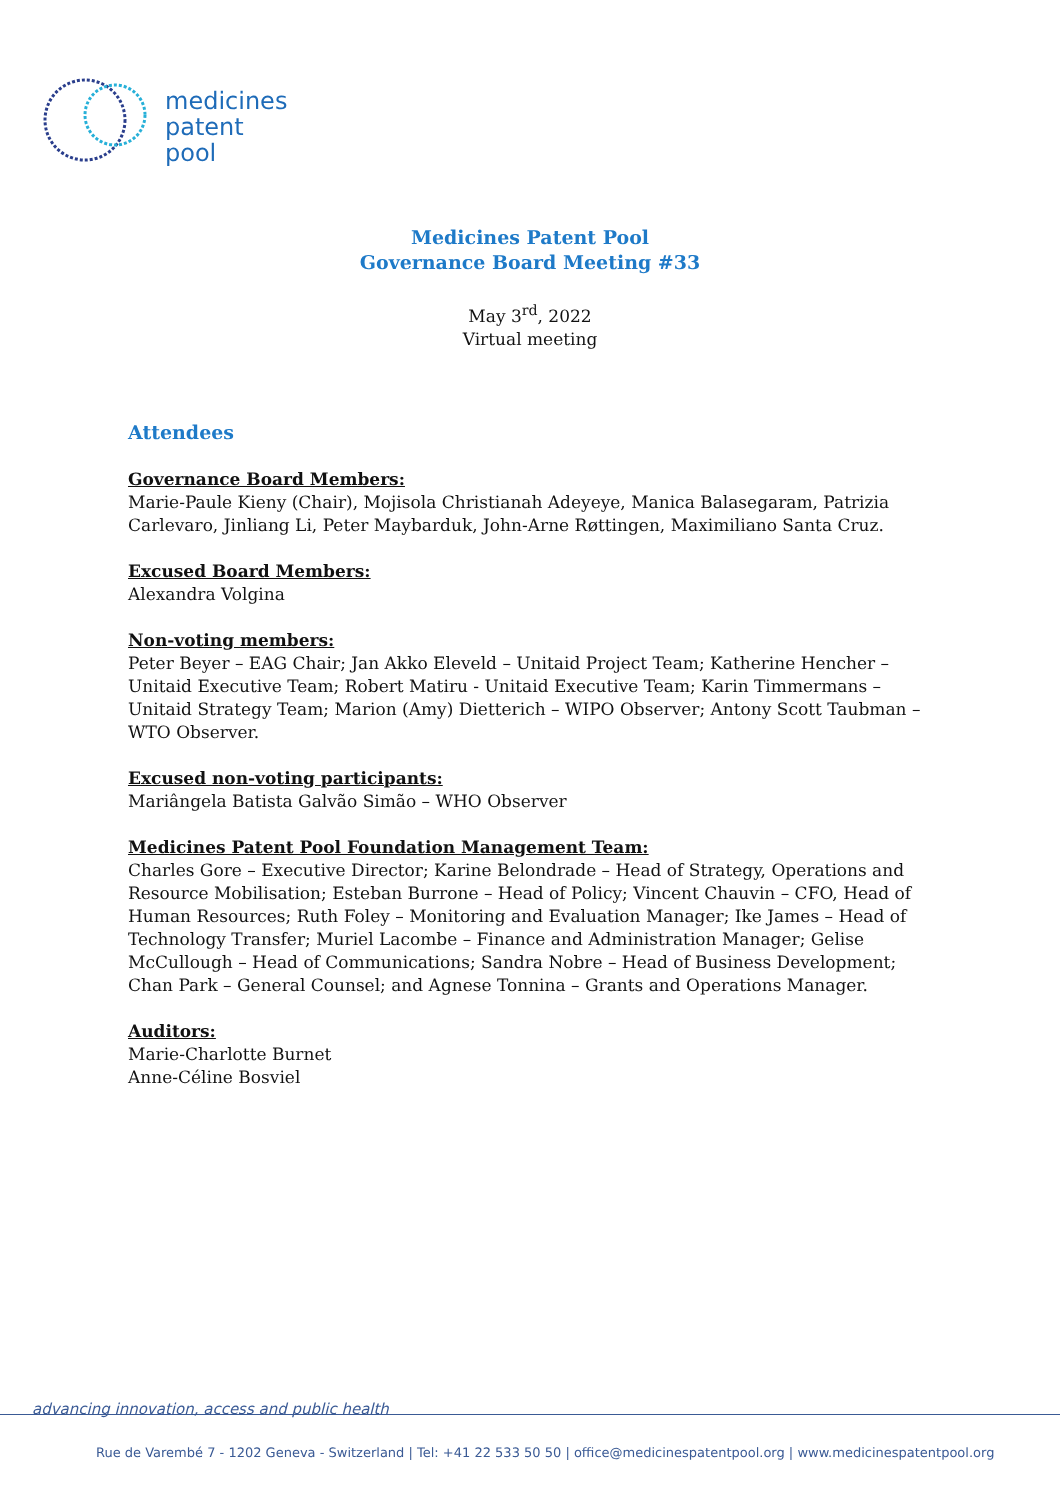medicines
patent
pool
Medicines Patent Pool
Governance Board Meeting #33
May 3<sup>rd</sup>, 2022
Virtual meeting
Attendees
Governance Board Members:
Marie-Paule Kieny (Chair), Mojisola Christianah Adeyeye, Manica Balasegaram, Patrizia Carlevaro, Jinliang Li, Peter Maybarduk, John-Arne Røttingen, Maximiliano Santa Cruz.
Excused Board Members:
Alexandra Volgina
Non-voting members:
Peter Beyer – EAG Chair; Jan Akko Eleveld – Unitaid Project Team; Katherine Hencher – Unitaid Executive Team; Robert Matiru - Unitaid Executive Team; Karin Timmermans – Unitaid Strategy Team; Marion (Amy) Dietterich – WIPO Observer; Antony Scott Taubman – WTO Observer.
Excused non-voting participants:
Mariângela Batista Galvão Simão – WHO Observer
Medicines Patent Pool Foundation Management Team:
Charles Gore – Executive Director; Karine Belondrade – Head of Strategy, Operations and Resource Mobilisation; Esteban Burrone – Head of Policy; Vincent Chauvin – CFO, Head of Human Resources; Ruth Foley – Monitoring and Evaluation Manager; Ike James – Head of Technology Transfer; Muriel Lacombe – Finance and Administration Manager; Gelise McCullough – Head of Communications; Sandra Nobre – Head of Business Development; Chan Park – General Counsel; and Agnese Tonnina – Grants and Operations Manager.
Auditors:
Marie-Charlotte Burnet
Anne-Céline Bosviel
advancing innovation, access and public health
Rue de Varembé 7 - 1202 Geneva - Switzerland | Tel: +41 22 533 50 50 | office@medicinespatentpool.org | www.medicinespatentpool.org